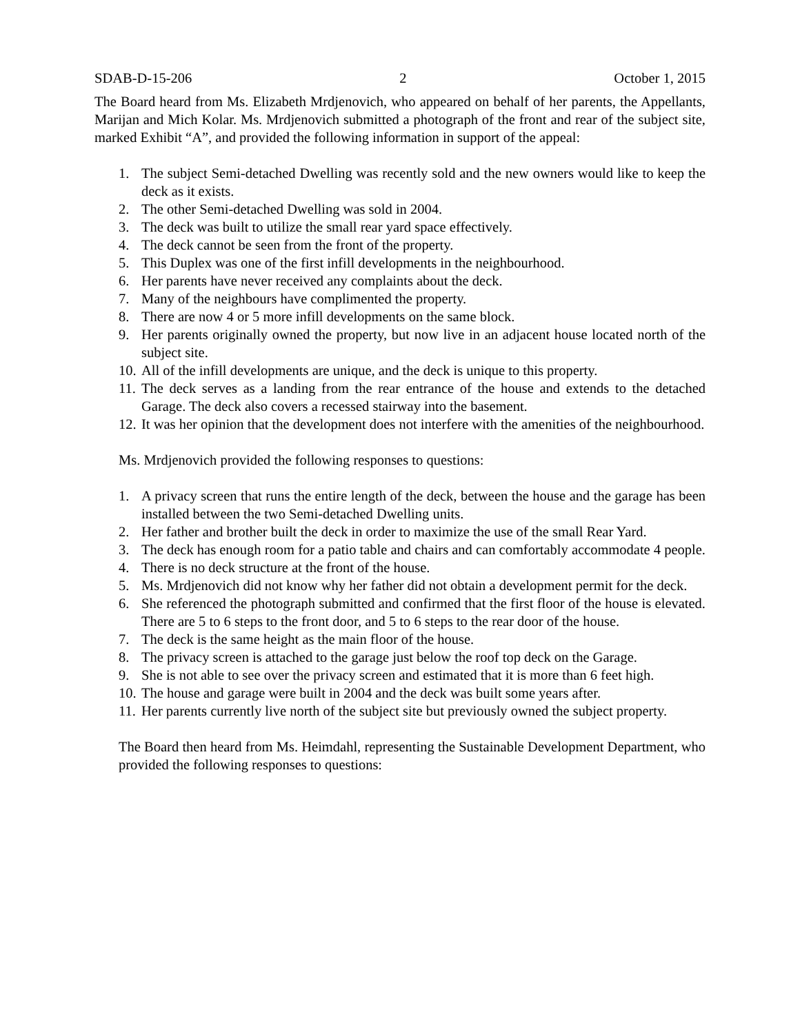SDAB-D-15-206 2 October 1, 2015
The Board heard from Ms. Elizabeth Mrdjenovich, who appeared on behalf of her parents, the Appellants, Marijan and Mich Kolar. Ms. Mrdjenovich submitted a photograph of the front and rear of the subject site, marked Exhibit “A”, and provided the following information in support of the appeal:
1. The subject Semi-detached Dwelling was recently sold and the new owners would like to keep the deck as it exists.
2. The other Semi-detached Dwelling was sold in 2004.
3. The deck was built to utilize the small rear yard space effectively.
4. The deck cannot be seen from the front of the property.
5. This Duplex was one of the first infill developments in the neighbourhood.
6. Her parents have never received any complaints about the deck.
7. Many of the neighbours have complimented the property.
8. There are now 4 or 5 more infill developments on the same block.
9. Her parents originally owned the property, but now live in an adjacent house located north of the subject site.
10. All of the infill developments are unique, and the deck is unique to this property.
11. The deck serves as a landing from the rear entrance of the house and extends to the detached Garage. The deck also covers a recessed stairway into the basement.
12. It was her opinion that the development does not interfere with the amenities of the neighbourhood.
Ms. Mrdjenovich provided the following responses to questions:
1. A privacy screen that runs the entire length of the deck, between the house and the garage has been installed between the two Semi-detached Dwelling units.
2. Her father and brother built the deck in order to maximize the use of the small Rear Yard.
3. The deck has enough room for a patio table and chairs and can comfortably accommodate 4 people.
4. There is no deck structure at the front of the house.
5. Ms. Mrdjenovich did not know why her father did not obtain a development permit for the deck.
6. She referenced the photograph submitted and confirmed that the first floor of the house is elevated. There are 5 to 6 steps to the front door, and 5 to 6 steps to the rear door of the house.
7. The deck is the same height as the main floor of the house.
8. The privacy screen is attached to the garage just below the roof top deck on the Garage.
9. She is not able to see over the privacy screen and estimated that it is more than 6 feet high.
10. The house and garage were built in 2004 and the deck was built some years after.
11. Her parents currently live north of the subject site but previously owned the subject property.
The Board then heard from Ms. Heimdahl, representing the Sustainable Development Department, who provided the following responses to questions: